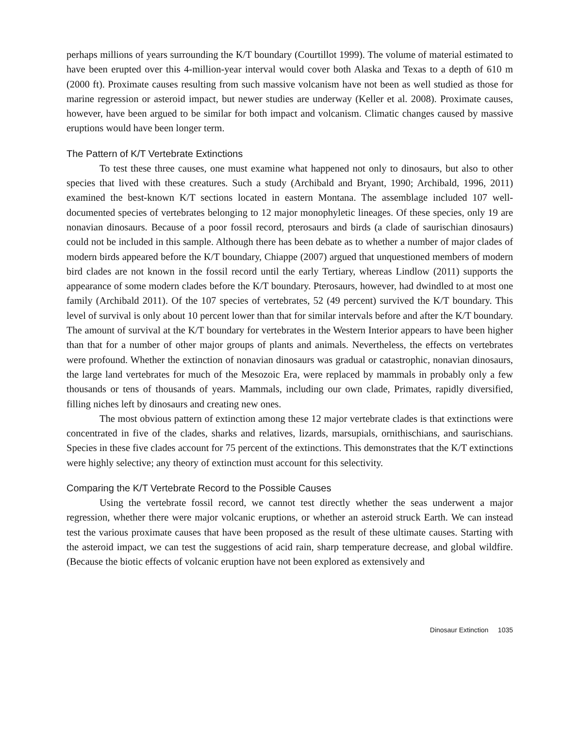perhaps millions of years surrounding the K/T boundary (Courtillot 1999). The volume of material estimated to have been erupted over this 4-million-year interval would cover both Alaska and Texas to a depth of 610 m (2000 ft). Proximate causes resulting from such massive volcanism have not been as well studied as those for marine regression or asteroid impact, but newer studies are underway (Keller et al. 2008). Proximate causes, however, have been argued to be similar for both impact and volcanism. Climatic changes caused by massive eruptions would have been longer term.
The Pattern of K/T Vertebrate Extinctions
To test these three causes, one must examine what happened not only to dinosaurs, but also to other species that lived with these creatures. Such a study (Archibald and Bryant, 1990; Archibald, 1996, 2011) examined the best-known K/T sections located in eastern Montana. The assemblage included 107 well-documented species of vertebrates belonging to 12 major monophyletic lineages. Of these species, only 19 are nonavian dinosaurs. Because of a poor fossil record, pterosaurs and birds (a clade of saurischian dinosaurs) could not be included in this sample. Although there has been debate as to whether a number of major clades of modern birds appeared before the K/T boundary, Chiappe (2007) argued that unquestioned members of modern bird clades are not known in the fossil record until the early Tertiary, whereas Lindlow (2011) supports the appearance of some modern clades before the K/T boundary. Pterosaurs, however, had dwindled to at most one family (Archibald 2011). Of the 107 species of vertebrates, 52 (49 percent) survived the K/T boundary. This level of survival is only about 10 percent lower than that for similar intervals before and after the K/T boundary. The amount of survival at the K/T boundary for vertebrates in the Western Interior appears to have been higher than that for a number of other major groups of plants and animals. Nevertheless, the effects on vertebrates were profound. Whether the extinction of nonavian dinosaurs was gradual or catastrophic, nonavian dinosaurs, the large land vertebrates for much of the Mesozoic Era, were replaced by mammals in probably only a few thousands or tens of thousands of years. Mammals, including our own clade, Primates, rapidly diversified, filling niches left by dinosaurs and creating new ones.
The most obvious pattern of extinction among these 12 major vertebrate clades is that extinctions were concentrated in five of the clades, sharks and relatives, lizards, marsupials, ornithischians, and saurischians. Species in these five clades account for 75 percent of the extinctions. This demonstrates that the K/T extinctions were highly selective; any theory of extinction must account for this selectivity.
Comparing the K/T Vertebrate Record to the Possible Causes
Using the vertebrate fossil record, we cannot test directly whether the seas underwent a major regression, whether there were major volcanic eruptions, or whether an asteroid struck Earth. We can instead test the various proximate causes that have been proposed as the result of these ultimate causes. Starting with the asteroid impact, we can test the suggestions of acid rain, sharp temperature decrease, and global wildfire. (Because the biotic effects of volcanic eruption have not been explored as extensively and
Dinosaur Extinction 1035